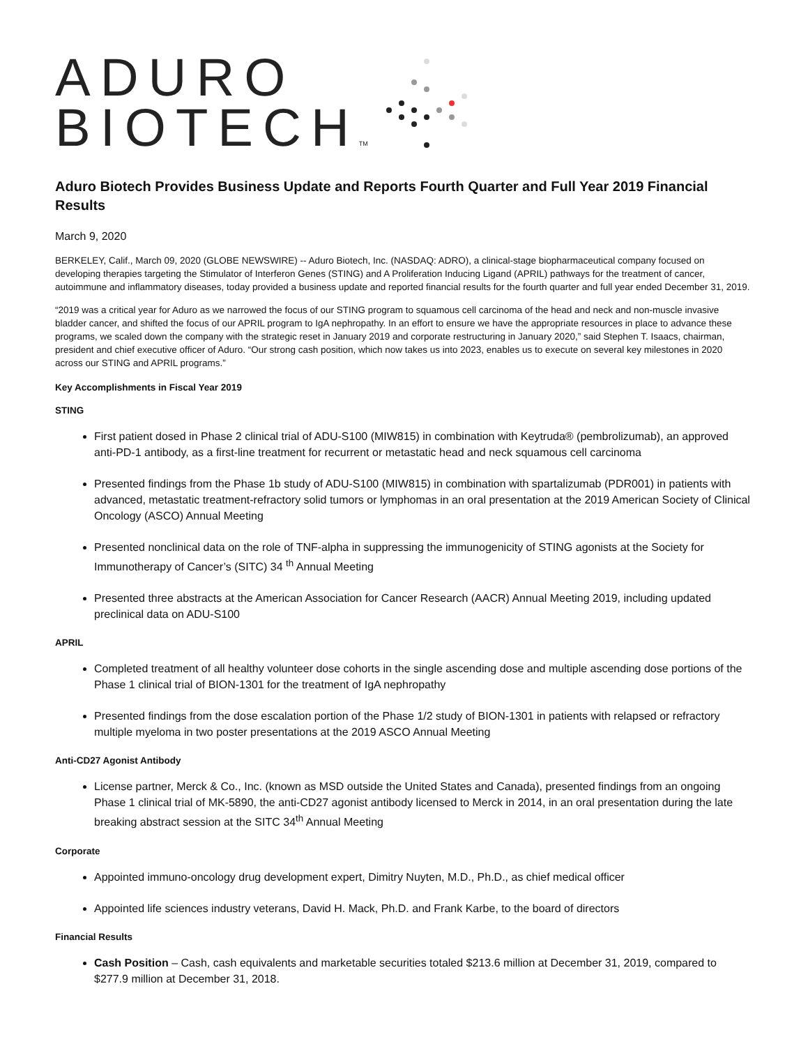ADURO
BIOTECHTM
Aduro Biotech Provides Business Update and Reports Fourth Quarter and Full Year 2019 Financial Results
March 9, 2020
BERKELEY, Calif., March 09, 2020 (GLOBE NEWSWIRE) -- Aduro Biotech, Inc. (NASDAQ: ADRO), a clinical-stage biopharmaceutical company focused on developing therapies targeting the Stimulator of Interferon Genes (STING) and A Proliferation Inducing Ligand (APRIL) pathways for the treatment of cancer, autoimmune and inflammatory diseases, today provided a business update and reported financial results for the fourth quarter and full year ended December 31, 2019.
“2019 was a critical year for Aduro as we narrowed the focus of our STING program to squamous cell carcinoma of the head and neck and non-muscle invasive bladder cancer, and shifted the focus of our APRIL program to IgA nephropathy. In an effort to ensure we have the appropriate resources in place to advance these programs, we scaled down the company with the strategic reset in January 2019 and corporate restructuring in January 2020,” said Stephen T. Isaacs, chairman, president and chief executive officer of Aduro. “Our strong cash position, which now takes us into 2023, enables us to execute on several key milestones in 2020 across our STING and APRIL programs.”
Key Accomplishments in Fiscal Year 2019
STING
First patient dosed in Phase 2 clinical trial of ADU-S100 (MIW815) in combination with Keytruda® (pembrolizumab), an approved anti-PD-1 antibody, as a first-line treatment for recurrent or metastatic head and neck squamous cell carcinoma
Presented findings from the Phase 1b study of ADU-S100 (MIW815) in combination with spartalizumab (PDR001) in patients with advanced, metastatic treatment-refractory solid tumors or lymphomas in an oral presentation at the 2019 American Society of Clinical Oncology (ASCO) Annual Meeting
Presented nonclinical data on the role of TNF-alpha in suppressing the immunogenicity of STING agonists at the Society for Immunotherapy of Cancer’s (SITC) 34 <sup>th</sup> Annual Meeting
Presented three abstracts at the American Association for Cancer Research (AACR) Annual Meeting 2019, including updated preclinical data on ADU-S100
APRIL
Completed treatment of all healthy volunteer dose cohorts in the single ascending dose and multiple ascending dose portions of the Phase 1 clinical trial of BION-1301 for the treatment of IgA nephropathy
Presented findings from the dose escalation portion of the Phase 1/2 study of BION-1301 in patients with relapsed or refractory multiple myeloma in two poster presentations at the 2019 ASCO Annual Meeting
Anti-CD27 Agonist Antibody
License partner, Merck & Co., Inc. (known as MSD outside the United States and Canada), presented findings from an ongoing Phase 1 clinical trial of MK-5890, the anti-CD27 agonist antibody licensed to Merck in 2014, in an oral presentation during the late breaking abstract session at the SITC 34<sup>th</sup> Annual Meeting
Corporate
Appointed immuno-oncology drug development expert, Dimitry Nuyten, M.D., Ph.D., as chief medical officer
Appointed life sciences industry veterans, David H. Mack, Ph.D. and Frank Karbe, to the board of directors
Financial Results
Cash Position – Cash, cash equivalents and marketable securities totaled $213.6 million at December 31, 2019, compared to $277.9 million at December 31, 2018.